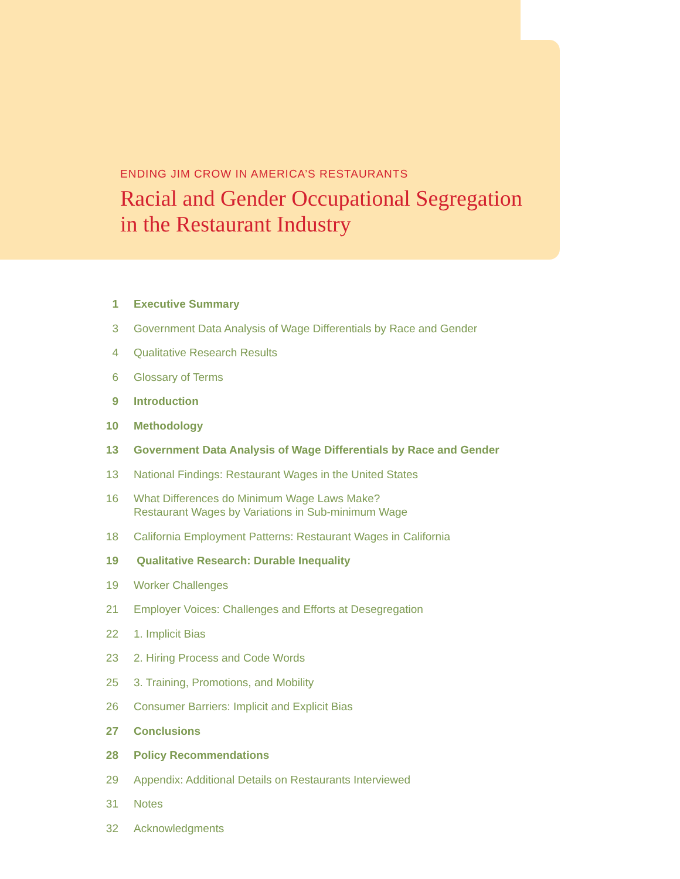ENDING JIM CROW IN AMERICA’S RESTAURANTS
Racial and Gender Occupational Segregation
in the Restaurant Industry
1 Executive Summary
3 Government Data Analysis of Wage Differentials by Race and Gender
4 Qualitative Research Results
6 Glossary of Terms
9 Introduction
10 Methodology
13 Government Data Analysis of Wage Differentials by Race and Gender
13 National Findings: Restaurant Wages in the United States
16 What Differences do Minimum Wage Laws Make?
Restaurant Wages by Variations in Sub-minimum Wage
18 California Employment Patterns: Restaurant Wages in California
19 Qualitative Research: Durable Inequality
19 Worker Challenges
21 Employer Voices: Challenges and Efforts at Desegregation
22 1. Implicit Bias
23 2. Hiring Process and Code Words
25 3. Training, Promotions, and Mobility
26 Consumer Barriers: Implicit and Explicit Bias
27 Conclusions
28 Policy Recommendations
29 Appendix: Additional Details on Restaurants Interviewed
31 Notes
32 Acknowledgments